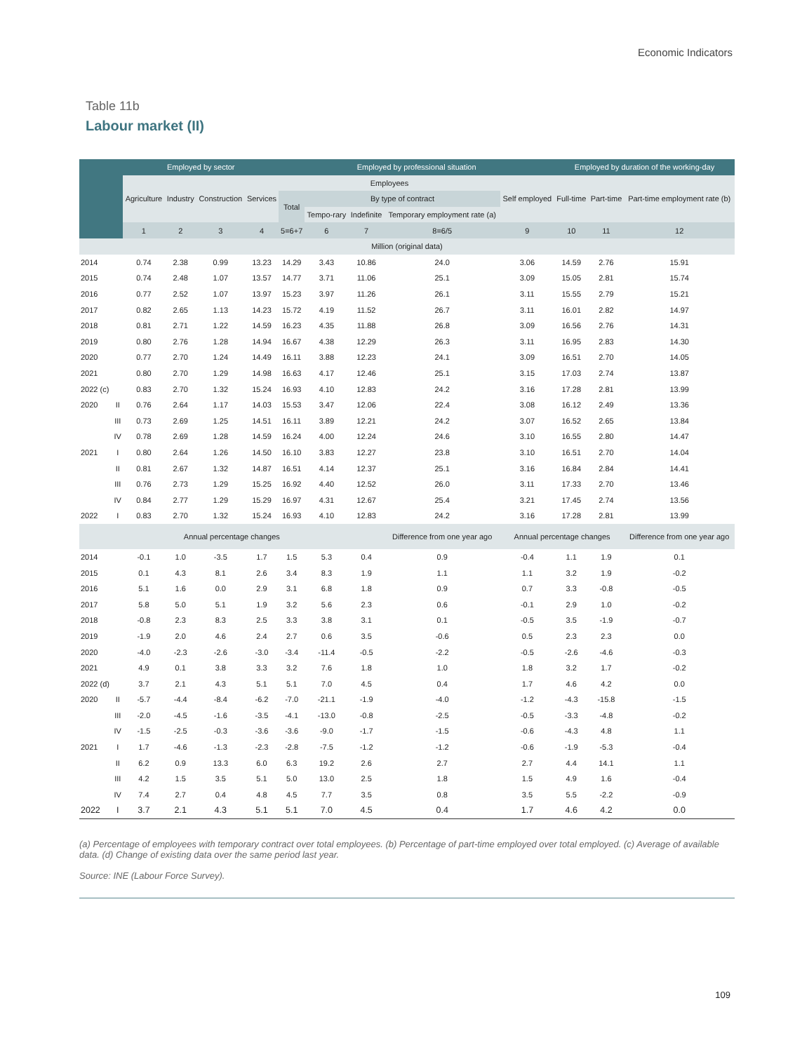Economic Indicators
Table 11b
Labour market (II)
| | | Employed by sector | | | | Employed by professional situation | | | | | Employed by duration of the working-day | | |
| --- | --- | --- | --- | --- | --- | --- | --- | --- | --- | --- | --- | --- | --- |
| | | Agriculture | Industry | Construction | Services | Employees | | | | Self employed | Full-time | Part-time | Part-time employment rate (b) |
| | | | | | | Total | By type of contract | | | | | | |
| | | | | | | | Tempo-rary | Indefinite | Temporary employment rate (a) | | | | |
| | | 1 | 2 | 3 | 4 | 5=6+7 | 6 | 7 | 8=6/5 | 9 | 10 | 11 | 12 |
| Million (original data) | | | | | | | | | | | | | |
| 2014 | | 0.74 | 2.38 | 0.99 | 13.23 | 14.29 | 3.43 | 10.86 | 24.0 | 3.06 | 14.59 | 2.76 | 15.91 |
| 2015 | | 0.74 | 2.48 | 1.07 | 13.57 | 14.77 | 3.71 | 11.06 | 25.1 | 3.09 | 15.05 | 2.81 | 15.74 |
| 2016 | | 0.77 | 2.52 | 1.07 | 13.97 | 15.23 | 3.97 | 11.26 | 26.1 | 3.11 | 15.55 | 2.79 | 15.21 |
| 2017 | | 0.82 | 2.65 | 1.13 | 14.23 | 15.72 | 4.19 | 11.52 | 26.7 | 3.11 | 16.01 | 2.82 | 14.97 |
| 2018 | | 0.81 | 2.71 | 1.22 | 14.59 | 16.23 | 4.35 | 11.88 | 26.8 | 3.09 | 16.56 | 2.76 | 14.31 |
| 2019 | | 0.80 | 2.76 | 1.28 | 14.94 | 16.67 | 4.38 | 12.29 | 26.3 | 3.11 | 16.95 | 2.83 | 14.30 |
| 2020 | | 0.77 | 2.70 | 1.24 | 14.49 | 16.11 | 3.88 | 12.23 | 24.1 | 3.09 | 16.51 | 2.70 | 14.05 |
| 2021 | | 0.80 | 2.70 | 1.29 | 14.98 | 16.63 | 4.17 | 12.46 | 25.1 | 3.15 | 17.03 | 2.74 | 13.87 |
| 2022 (c) | | 0.83 | 2.70 | 1.32 | 15.24 | 16.93 | 4.10 | 12.83 | 24.2 | 3.16 | 17.28 | 2.81 | 13.99 |
| 2020 | II | 0.76 | 2.64 | 1.17 | 14.03 | 15.53 | 3.47 | 12.06 | 22.4 | 3.08 | 16.12 | 2.49 | 13.36 |
| | III | 0.73 | 2.69 | 1.25 | 14.51 | 16.11 | 3.89 | 12.21 | 24.2 | 3.07 | 16.52 | 2.65 | 13.84 |
| | IV | 0.78 | 2.69 | 1.28 | 14.59 | 16.24 | 4.00 | 12.24 | 24.6 | 3.10 | 16.55 | 2.80 | 14.47 |
| 2021 | I | 0.80 | 2.64 | 1.26 | 14.50 | 16.10 | 3.83 | 12.27 | 23.8 | 3.10 | 16.51 | 2.70 | 14.04 |
| | II | 0.81 | 2.67 | 1.32 | 14.87 | 16.51 | 4.14 | 12.37 | 25.1 | 3.16 | 16.84 | 2.84 | 14.41 |
| | III | 0.76 | 2.73 | 1.29 | 15.25 | 16.92 | 4.40 | 12.52 | 26.0 | 3.11 | 17.33 | 2.70 | 13.46 |
| | IV | 0.84 | 2.77 | 1.29 | 15.29 | 16.97 | 4.31 | 12.67 | 25.4 | 3.21 | 17.45 | 2.74 | 13.56 |
| 2022 | I | 0.83 | 2.70 | 1.32 | 15.24 | 16.93 | 4.10 | 12.83 | 24.2 | 3.16 | 17.28 | 2.81 | 13.99 |
| Annual percentage changes | | | | | | | | | Difference from one year ago | Annual percentage changes | | | Difference from one year ago |
| 2014 | | -0.1 | 1.0 | -3.5 | 1.7 | 1.5 | 5.3 | 0.4 | 0.9 | -0.4 | 1.1 | 1.9 | 0.1 |
| 2015 | | 0.1 | 4.3 | 8.1 | 2.6 | 3.4 | 8.3 | 1.9 | 1.1 | 1.1 | 3.2 | 1.9 | -0.2 |
| 2016 | | 5.1 | 1.6 | 0.0 | 2.9 | 3.1 | 6.8 | 1.8 | 0.9 | 0.7 | 3.3 | -0.8 | -0.5 |
| 2017 | | 5.8 | 5.0 | 5.1 | 1.9 | 3.2 | 5.6 | 2.3 | 0.6 | -0.1 | 2.9 | 1.0 | -0.2 |
| 2018 | | -0.8 | 2.3 | 8.3 | 2.5 | 3.3 | 3.8 | 3.1 | 0.1 | -0.5 | 3.5 | -1.9 | -0.7 |
| 2019 | | -1.9 | 2.0 | 4.6 | 2.4 | 2.7 | 0.6 | 3.5 | -0.6 | 0.5 | 2.3 | 2.3 | 0.0 |
| 2020 | | -4.0 | -2.3 | -2.6 | -3.0 | -3.4 | -11.4 | -0.5 | -2.2 | -0.5 | -2.6 | -4.6 | -0.3 |
| 2021 | | 4.9 | 0.1 | 3.8 | 3.3 | 3.2 | 7.6 | 1.8 | 1.0 | 1.8 | 3.2 | 1.7 | -0.2 |
| 2022 (d) | | 3.7 | 2.1 | 4.3 | 5.1 | 5.1 | 7.0 | 4.5 | 0.4 | 1.7 | 4.6 | 4.2 | 0.0 |
| 2020 | II | -5.7 | -4.4 | -8.4 | -6.2 | -7.0 | -21.1 | -1.9 | -4.0 | -1.2 | -4.3 | -15.8 | -1.5 |
| | III | -2.0 | -4.5 | -1.6 | -3.5 | -4.1 | -13.0 | -0.8 | -2.5 | -0.5 | -3.3 | -4.8 | -0.2 |
| | IV | -1.5 | -2.5 | -0.3 | -3.6 | -3.6 | -9.0 | -1.7 | -1.5 | -0.6 | -4.3 | 4.8 | 1.1 |
| 2021 | I | 1.7 | -4.6 | -1.3 | -2.3 | -2.8 | -7.5 | -1.2 | -1.2 | -0.6 | -1.9 | -5.3 | -0.4 |
| | II | 6.2 | 0.9 | 13.3 | 6.0 | 6.3 | 19.2 | 2.6 | 2.7 | 2.7 | 4.4 | 14.1 | 1.1 |
| | III | 4.2 | 1.5 | 3.5 | 5.1 | 5.0 | 13.0 | 2.5 | 1.8 | 1.5 | 4.9 | 1.6 | -0.4 |
| | IV | 7.4 | 2.7 | 0.4 | 4.8 | 4.5 | 7.7 | 3.5 | 0.8 | 3.5 | 5.5 | -2.2 | -0.9 |
| 2022 | I | 3.7 | 2.1 | 4.3 | 5.1 | 5.1 | 7.0 | 4.5 | 0.4 | 1.7 | 4.6 | 4.2 | 0.0 |
(a) Percentage of employees with temporary contract over total employees. (b) Percentage of part-time employed over total employed. (c) Average of available data. (d) Change of existing data over the same period last year.
Source: INE (Labour Force Survey).
109